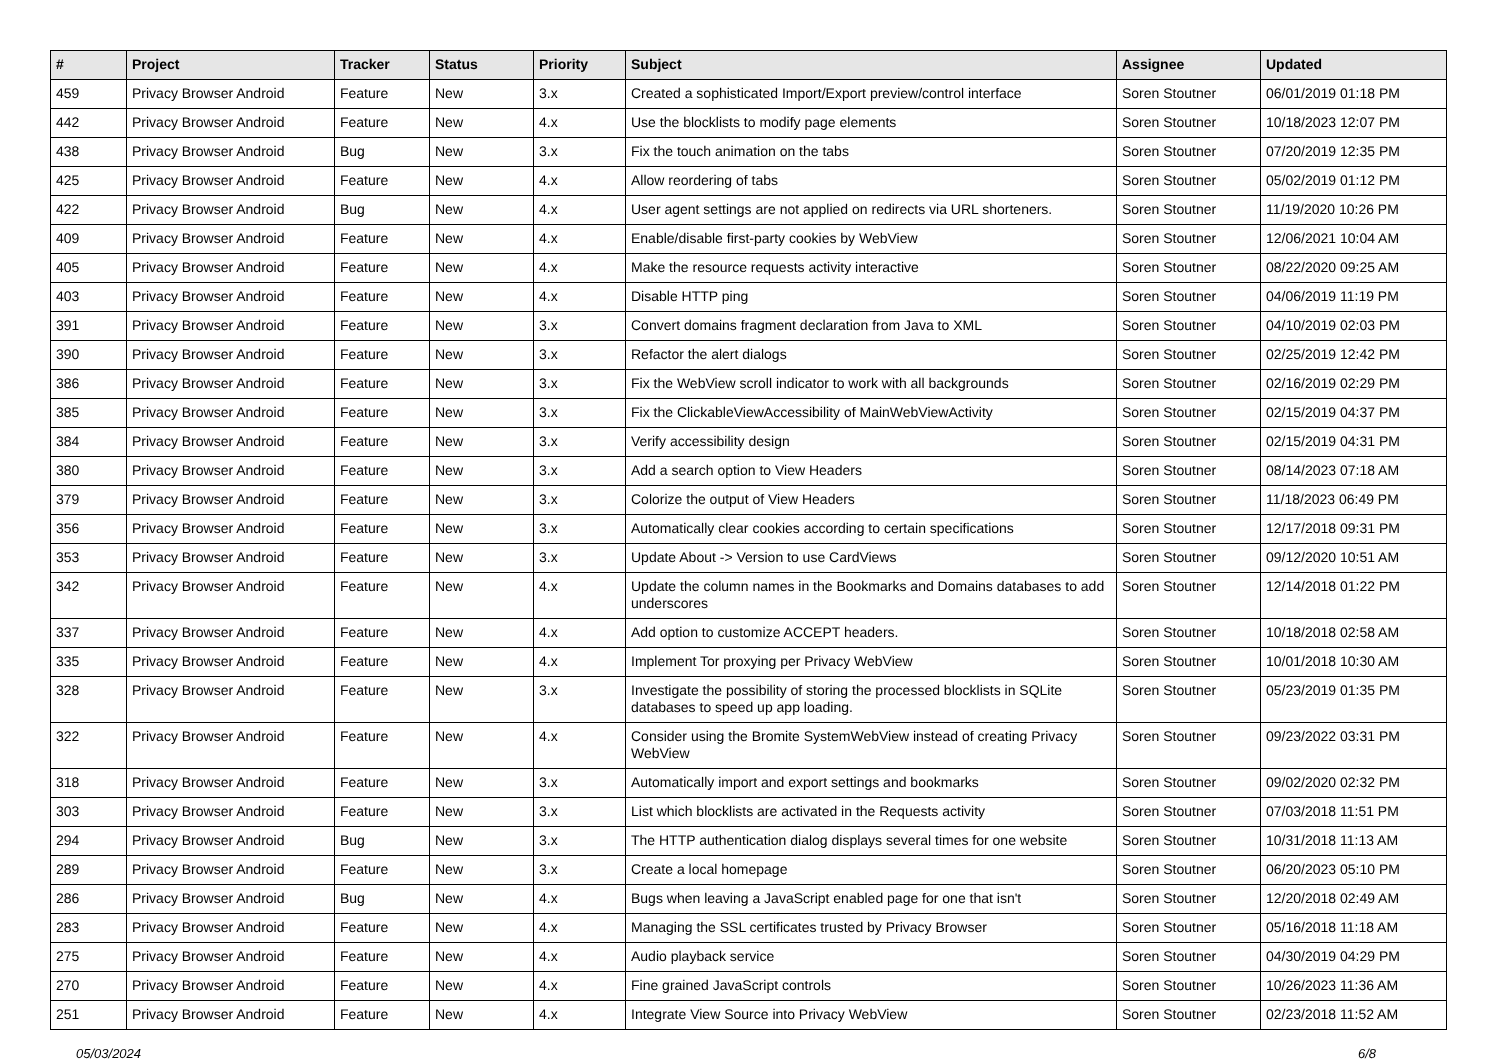| # | Project | Tracker | Status | Priority | Subject | Assignee | Updated |
| --- | --- | --- | --- | --- | --- | --- | --- |
| 459 | Privacy Browser Android | Feature | New | 3.x | Created a sophisticated Import/Export preview/control interface | Soren Stoutner | 06/01/2019 01:18 PM |
| 442 | Privacy Browser Android | Feature | New | 4.x | Use the blocklists to modify page elements | Soren Stoutner | 10/18/2023 12:07 PM |
| 438 | Privacy Browser Android | Bug | New | 3.x | Fix the touch animation on the tabs | Soren Stoutner | 07/20/2019 12:35 PM |
| 425 | Privacy Browser Android | Feature | New | 4.x | Allow reordering of tabs | Soren Stoutner | 05/02/2019 01:12 PM |
| 422 | Privacy Browser Android | Bug | New | 4.x | User agent settings are not applied on redirects via URL shorteners. | Soren Stoutner | 11/19/2020 10:26 PM |
| 409 | Privacy Browser Android | Feature | New | 4.x | Enable/disable first-party cookies by WebView | Soren Stoutner | 12/06/2021 10:04 AM |
| 405 | Privacy Browser Android | Feature | New | 4.x | Make the resource requests activity interactive | Soren Stoutner | 08/22/2020 09:25 AM |
| 403 | Privacy Browser Android | Feature | New | 4.x | Disable HTTP ping | Soren Stoutner | 04/06/2019 11:19 PM |
| 391 | Privacy Browser Android | Feature | New | 3.x | Convert domains fragment declaration from Java to XML | Soren Stoutner | 04/10/2019 02:03 PM |
| 390 | Privacy Browser Android | Feature | New | 3.x | Refactor the alert dialogs | Soren Stoutner | 02/25/2019 12:42 PM |
| 386 | Privacy Browser Android | Feature | New | 3.x | Fix the WebView scroll indicator to work with all backgrounds | Soren Stoutner | 02/16/2019 02:29 PM |
| 385 | Privacy Browser Android | Feature | New | 3.x | Fix the ClickableViewAccessibility of MainWebViewActivity | Soren Stoutner | 02/15/2019 04:37 PM |
| 384 | Privacy Browser Android | Feature | New | 3.x | Verify accessibility design | Soren Stoutner | 02/15/2019 04:31 PM |
| 380 | Privacy Browser Android | Feature | New | 3.x | Add a search option to View Headers | Soren Stoutner | 08/14/2023 07:18 AM |
| 379 | Privacy Browser Android | Feature | New | 3.x | Colorize the output of View Headers | Soren Stoutner | 11/18/2023 06:49 PM |
| 356 | Privacy Browser Android | Feature | New | 3.x | Automatically clear cookies according to certain specifications | Soren Stoutner | 12/17/2018 09:31 PM |
| 353 | Privacy Browser Android | Feature | New | 3.x | Update About -> Version to use CardViews | Soren Stoutner | 09/12/2020 10:51 AM |
| 342 | Privacy Browser Android | Feature | New | 4.x | Update the column names in the Bookmarks and Domains databases to add underscores | Soren Stoutner | 12/14/2018 01:22 PM |
| 337 | Privacy Browser Android | Feature | New | 4.x | Add option to customize ACCEPT headers. | Soren Stoutner | 10/18/2018 02:58 AM |
| 335 | Privacy Browser Android | Feature | New | 4.x | Implement Tor proxying per Privacy WebView | Soren Stoutner | 10/01/2018 10:30 AM |
| 328 | Privacy Browser Android | Feature | New | 3.x | Investigate the possibility of storing the processed blocklists in SQLite databases to speed up app loading. | Soren Stoutner | 05/23/2019 01:35 PM |
| 322 | Privacy Browser Android | Feature | New | 4.x | Consider using the Bromite SystemWebView instead of creating Privacy WebView | Soren Stoutner | 09/23/2022 03:31 PM |
| 318 | Privacy Browser Android | Feature | New | 3.x | Automatically import and export settings and bookmarks | Soren Stoutner | 09/02/2020 02:32 PM |
| 303 | Privacy Browser Android | Feature | New | 3.x | List which blocklists are activated in the Requests activity | Soren Stoutner | 07/03/2018 11:51 PM |
| 294 | Privacy Browser Android | Bug | New | 3.x | The HTTP authentication dialog displays several times for one website | Soren Stoutner | 10/31/2018 11:13 AM |
| 289 | Privacy Browser Android | Feature | New | 3.x | Create a local homepage | Soren Stoutner | 06/20/2023 05:10 PM |
| 286 | Privacy Browser Android | Bug | New | 4.x | Bugs when leaving a JavaScript enabled page for one that isn't | Soren Stoutner | 12/20/2018 02:49 AM |
| 283 | Privacy Browser Android | Feature | New | 4.x | Managing the SSL certificates trusted by Privacy Browser | Soren Stoutner | 05/16/2018 11:18 AM |
| 275 | Privacy Browser Android | Feature | New | 4.x | Audio playback service | Soren Stoutner | 04/30/2019 04:29 PM |
| 270 | Privacy Browser Android | Feature | New | 4.x | Fine grained JavaScript controls | Soren Stoutner | 10/26/2023 11:36 AM |
| 251 | Privacy Browser Android | Feature | New | 4.x | Integrate View Source into Privacy WebView | Soren Stoutner | 02/23/2018 11:52 AM |
05/03/2024 6/8